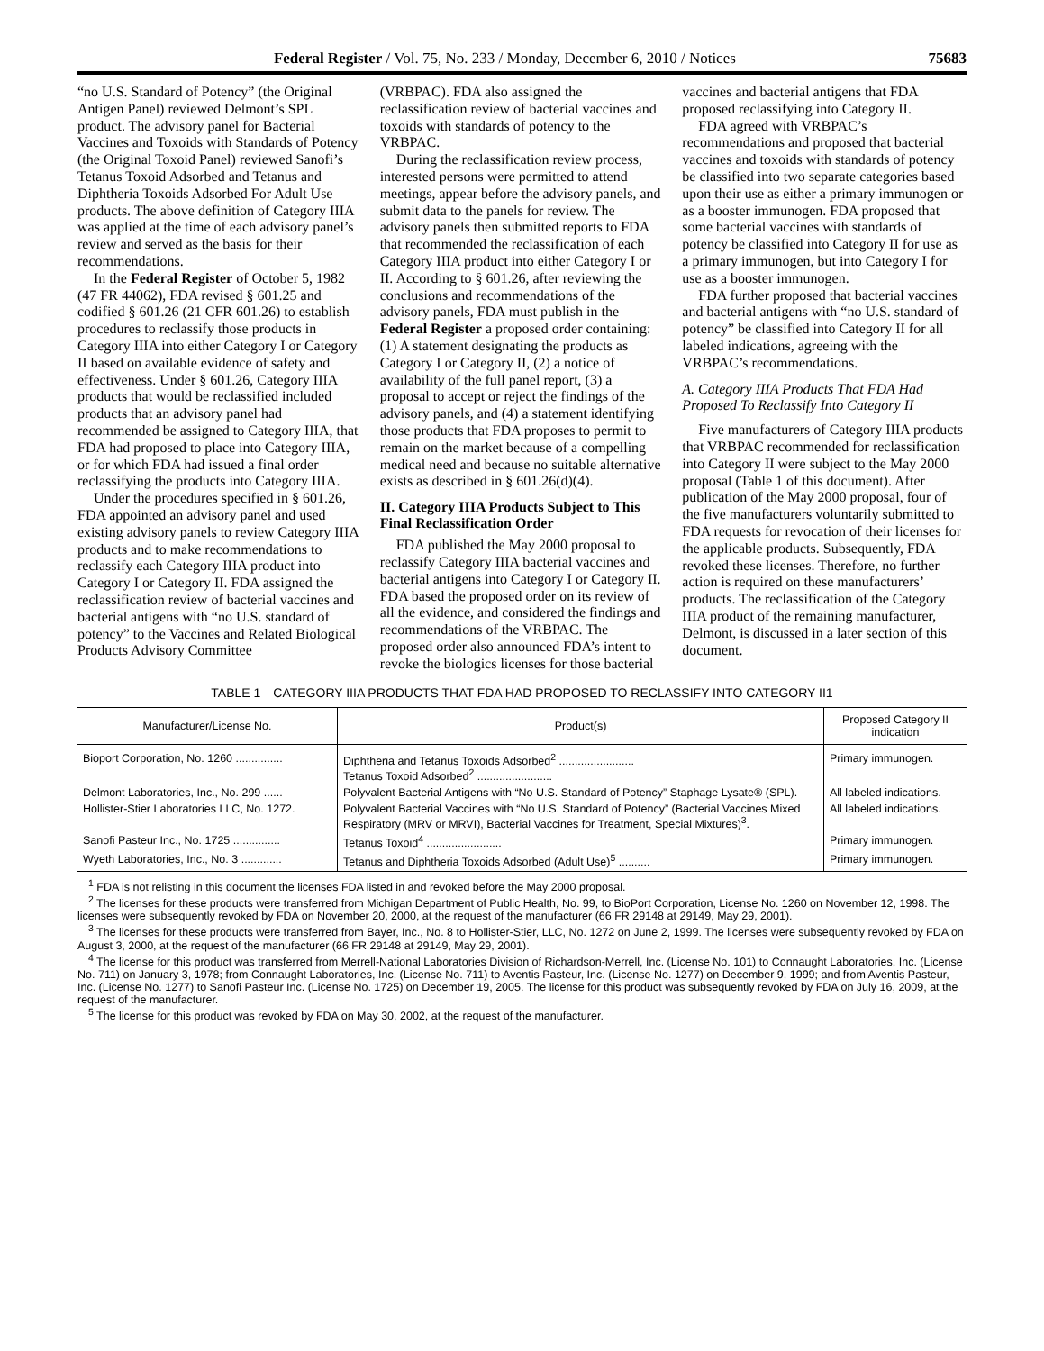Federal Register / Vol. 75, No. 233 / Monday, December 6, 2010 / Notices 75683
“no U.S. Standard of Potency” (the Original Antigen Panel) reviewed Delmont’s SPL product. The advisory panel for Bacterial Vaccines and Toxoids with Standards of Potency (the Original Toxoid Panel) reviewed Sanofi’s Tetanus Toxoid Adsorbed and Tetanus and Diphtheria Toxoids Adsorbed For Adult Use products. The above definition of Category IIIA was applied at the time of each advisory panel’s review and served as the basis for their recommendations.
In the Federal Register of October 5, 1982 (47 FR 44062), FDA revised § 601.25 and codified § 601.26 (21 CFR 601.26) to establish procedures to reclassify those products in Category IIIA into either Category I or Category II based on available evidence of safety and effectiveness. Under § 601.26, Category IIIA products that would be reclassified included products that an advisory panel had recommended be assigned to Category IIIA, that FDA had proposed to place into Category IIIA, or for which FDA had issued a final order reclassifying the products into Category IIIA.
Under the procedures specified in § 601.26, FDA appointed an advisory panel and used existing advisory panels to review Category IIIA products and to make recommendations to reclassify each Category IIIA product into Category I or Category II. FDA assigned the reclassification review of bacterial vaccines and bacterial antigens with “no U.S. standard of potency” to the Vaccines and Related Biological Products Advisory Committee
(VRBPAC). FDA also assigned the reclassification review of bacterial vaccines and toxoids with standards of potency to the VRBPAC.
During the reclassification review process, interested persons were permitted to attend meetings, appear before the advisory panels, and submit data to the panels for review. The advisory panels then submitted reports to FDA that recommended the reclassification of each Category IIIA product into either Category I or II. According to § 601.26, after reviewing the conclusions and recommendations of the advisory panels, FDA must publish in the Federal Register a proposed order containing: (1) A statement designating the products as Category I or Category II, (2) a notice of availability of the full panel report, (3) a proposal to accept or reject the findings of the advisory panels, and (4) a statement identifying those products that FDA proposes to permit to remain on the market because of a compelling medical need and because no suitable alternative exists as described in § 601.26(d)(4).
II. Category IIIA Products Subject to This Final Reclassification Order
FDA published the May 2000 proposal to reclassify Category IIIA bacterial vaccines and bacterial antigens into Category I or Category II. FDA based the proposed order on its review of all the evidence, and considered the findings and recommendations of the VRBPAC. The proposed order also announced FDA’s intent to revoke the biologics licenses for those bacterial
vaccines and bacterial antigens that FDA proposed reclassifying into Category II.
FDA agreed with VRBPAC’s recommendations and proposed that bacterial vaccines and toxoids with standards of potency be classified into two separate categories based upon their use as either a primary immunogen or as a booster immunogen. FDA proposed that some bacterial vaccines with standards of potency be classified into Category II for use as a primary immunogen, but into Category I for use as a booster immunogen.
FDA further proposed that bacterial vaccines and bacterial antigens with “no U.S. standard of potency” be classified into Category II for all labeled indications, agreeing with the VRBPAC’s recommendations.
A. Category IIIA Products That FDA Had Proposed To Reclassify Into Category II
Five manufacturers of Category IIIA products that VRBPAC recommended for reclassification into Category II were subject to the May 2000 proposal (Table 1 of this document). After publication of the May 2000 proposal, four of the five manufacturers voluntarily submitted to FDA requests for revocation of their licenses for the applicable products. Subsequently, FDA revoked these licenses. Therefore, no further action is required on these manufacturers’ products. The reclassification of the Category IIIA product of the remaining manufacturer, Delmont, is discussed in a later section of this document.
TABLE 1—CATEGORY IIIA PRODUCTS THAT FDA HAD PROPOSED TO RECLASSIFY INTO CATEGORY II1
| Manufacturer/License No. | Product(s) | Proposed Category II indication |
| --- | --- | --- |
| Bioport Corporation, No. 1260 ............... | Diphtheria and Tetanus Toxoids Adsorbed<sup>2</sup> ........................ Tetanus Toxoid Adsorbed<sup>2</sup> ........................ | Primary immunogen. |
| Delmont Laboratories, Inc., No. 299 ...... | Polyvalent Bacterial Antigens with “No U.S. Standard of Potency” Staphage Lysate® (SPL). | All labeled indications. |
| Hollister-Stier Laboratories LLC, No. 1272. | Polyvalent Bacterial Vaccines with “No U.S. Standard of Potency” (Bacterial Vaccines Mixed Respiratory (MRV or MRVI), Bacterial Vaccines for Treatment, Special Mixtures)<sup>3</sup>. | All labeled indications. |
| Sanofi Pasteur Inc., No. 1725 ............... | Tetanus Toxoid<sup>4</sup> ........................ | Primary immunogen. |
| Wyeth Laboratories, Inc., No. 3 ............. | Tetanus and Diphtheria Toxoids Adsorbed (Adult Use)<sup>5</sup> .......... | Primary immunogen. |
<sup>1</sup> FDA is not relisting in this document the licenses FDA listed in and revoked before the May 2000 proposal.
<sup>2</sup> The licenses for these products were transferred from Michigan Department of Public Health, No. 99, to BioPort Corporation, License No. 1260 on November 12, 1998. The licenses were subsequently revoked by FDA on November 20, 2000, at the request of the manufacturer (66 FR 29148 at 29149, May 29, 2001).
<sup>3</sup> The licenses for these products were transferred from Bayer, Inc., No. 8 to Hollister-Stier, LLC, No. 1272 on June 2, 1999. The licenses were subsequently revoked by FDA on August 3, 2000, at the request of the manufacturer (66 FR 29148 at 29149, May 29, 2001).
<sup>4</sup> The license for this product was transferred from Merrell-National Laboratories Division of Richardson-Merrell, Inc. (License No. 101) to Connaught Laboratories, Inc. (License No. 711) on January 3, 1978; from Connaught Laboratories, Inc. (License No. 711) to Aventis Pasteur, Inc. (License No. 1277) on December 9, 1999; and from Aventis Pasteur, Inc. (License No. 1277) to Sanofi Pasteur Inc. (License No. 1725) on December 19, 2005. The license for this product was subsequently revoked by FDA on July 16, 2009, at the request of the manufacturer.
<sup>5</sup> The license for this product was revoked by FDA on May 30, 2002, at the request of the manufacturer.